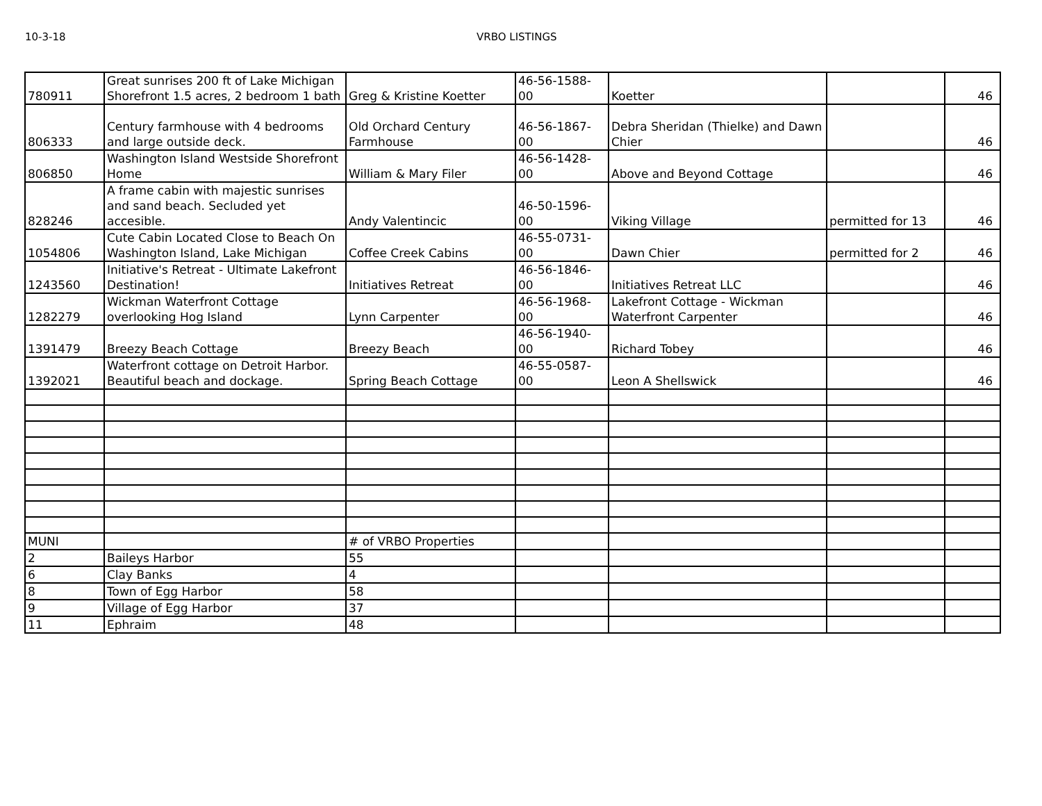10-3-18 VRBO LISTINGS
| 780911 | Great sunrises 200 ft of Lake Michigan Shorefront 1.5 acres, 2 bedroom 1 bath | Greg & Kristine Koetter | 46-56-1588-00 | Koetter | | 46 |
| 806333 | Century farmhouse with 4 bedrooms and large outside deck. | Old Orchard Century Farmhouse | 46-56-1867-00 | Debra Sheridan (Thielke) and Dawn Chier | | 46 |
| 806850 | Washington Island Westside Shorefront Home | William & Mary Filer | 46-56-1428-00 | Above and Beyond Cottage | | 46 |
| 828246 | A frame cabin with majestic sunrises and sand beach. Secluded yet accesible. | Andy Valentincic | 46-50-1596-00 | Viking Village | permitted for 13 | 46 |
| 1054806 | Cute Cabin Located Close to Beach On Washington Island, Lake Michigan | Coffee Creek Cabins | 46-55-0731-00 | Dawn Chier | permitted for 2 | 46 |
| 1243560 | Initiative's Retreat - Ultimate Lakefront Destination! | Initiatives Retreat | 46-56-1846-00 | Initiatives Retreat LLC | | 46 |
| 1282279 | Wickman Waterfront Cottage overlooking Hog Island | Lynn Carpenter | 46-56-1968-00 | Lakefront Cottage - Wickman Waterfront Carpenter | | 46 |
| 1391479 | Breezy Beach Cottage | Breezy Beach | 46-56-1940-00 | Richard Tobey | | 46 |
| 1392021 | Waterfront cottage on Detroit Harbor. Beautiful beach and dockage. | Spring Beach Cottage | 46-55-0587-00 | Leon A Shellswick | | 46 |
| MUNI | | # of VRBO Properties | | | | |
| 2 | Baileys Harbor | 55 | | | | |
| 6 | Clay Banks | 4 | | | | |
| 8 | Town of Egg Harbor | 58 | | | | |
| 9 | Village of Egg Harbor | 37 | | | | |
| 11 | Ephraim | 48 | | | | |